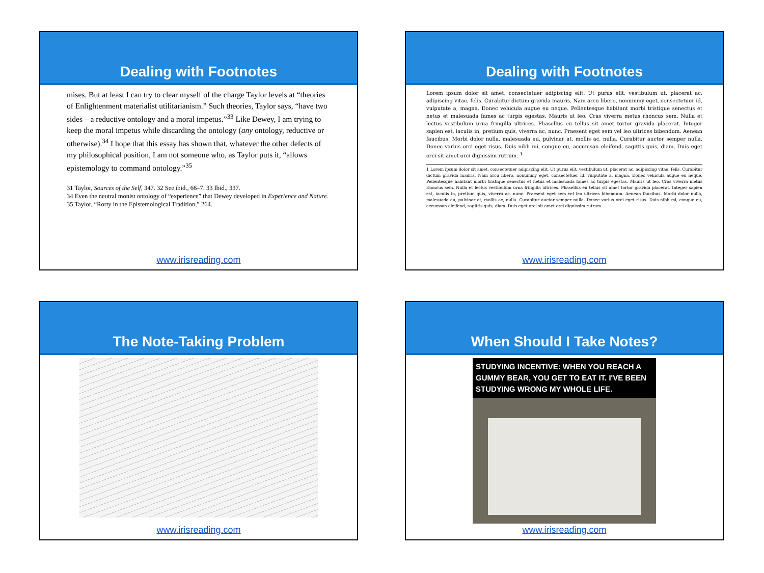Dealing with Footnotes
mises. But at least I can try to clear myself of the charge Taylor levels at “theories of Enlightenment materialist utilitarianism.” Such theories, Taylor says, “have two sides – a reductive ontology and a moral impetus.”<sup>33</sup> Like Dewey, I am trying to keep the moral impetus while discarding the ontology (any ontology, reductive or otherwise).<sup>34</sup> I hope that this essay has shown that, whatever the other defects of my philosophical position, I am not someone who, as Taylor puts it, “allows epistemology to command ontology.”<sup>35</sup>
31 Taylor, Sources of the Self, 347. 32 See ibid., 66–7. 33 Ibid., 337.
34 Even the neutral monist ontology of “experience” that Dewey developed in Experience and Nature.
35 Taylor, “Rorty in the Epistemological Tradition,” 264.
www.irisreading.com
Dealing with Footnotes
Lorem ipsum dolor sit amet, consectetuer adipiscing elit. Ut purus elit, vestibulum ut, placerat ac, adipiscing vitae, felis. Curabitur dictum gravida mauris. Nam arcu libero, nonummy eget, consectetuer id, vulputate a, magna. Donec vehicula augue eu neque. Pellentesque habitant morbi tristique senectus et netus et malesuada fames ac turpis egestas. Mauris ut leo. Cras viverra metus rhoncus sem. Nulla et lectus vestibulum urna fringilla ultrices. Phasellus eu tellus sit amet tortor gravida placerat. Integer sapien est, iaculis in, pretium quis, viverra ac, nunc. Praesent eget sem vel leo ultrices bibendum. Aenean faucibus. Morbi dolor nulla, malesuada eu, pulvinar at, mollis ac, nulla. Curabitur auctor semper nulla. Donec varius orci eget risus. Duis nibh mi, congue eu, accumsan eleifend, sagittis quis, diam. Duis eget orci sit amet orci dignissim rutrum. <sup>1</sup>
1 Lorem ipsum dolor sit amet, consectetuer adipiscing elit. Ut purus elit, vestibulum ut, placerat ac, adipiscing vitae, felis. Curabitur dictum gravida mauris. Nam arcu libero, nonummy eget, consectetuer id, vulputate a, magna. Donec vehicula augue eu neque. Pellentesque habitant morbi tristique senectus et netus et malesuada fames ac turpis egestas. Mauris ut leo. Cras viverra metus rhoncus sem. Nulla et lectus vestibulum urna fringilla ultrices. Phasellus eu tellus sit amet tortor gravida placerat. Integer sapien est, iaculis in, pretium quis, viverra ac, nunc. Praesent eget sem vel leo ultrices bibendum. Aenean faucibus. Morbi dolor nulla, malesuada eu, pulvinar at, mollis ac, nulla. Curabitur auctor semper nulla. Donec varius orci eget risus. Duis nibh mi, congue eu, accumsan eleifend, sagittis quis, diam. Duis eget orci sit amet orci dignissim rutrum.
www.irisreading.com
The Note-Taking Problem
www.irisreading.com
When Should I Take Notes?
STUDYING INCENTIVE: WHEN YOU REACH A GUMMY BEAR, YOU GET TO EAT IT. I'VE BEEN STUDYING WRONG MY WHOLE LIFE.
www.irisreading.com